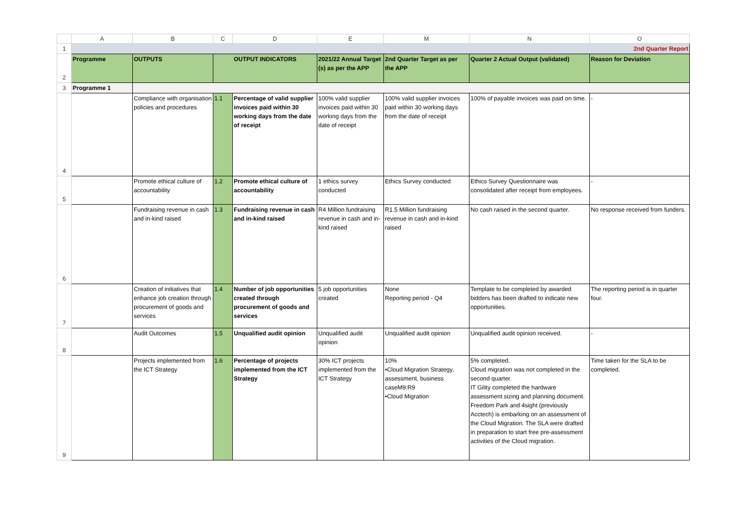| | A | B | C | D | E | M | N | O |
| 1 | 2nd Quarter Report | | | | | | | |
| 2 | Programme | OUTPUTS | OUTPUT INDICATORS | | 2021/22 Annual Target (s) as per the APP | 2nd Quarter Target as per the APP | Quarter 2 Actual Output (validated) | Reason for Deviation |
| 3 | Programme 1 | | | | | | | |
| 4 | | Compliance with organisation policies and procedures | 1.1 | Percentage of valid supplier invoices paid within 30 working days from the date of receipt | 100% valid supplier invoices paid within 30 working days from the date of receipt | 100% valid supplier invoices paid within 30 working days from the date of receipt | 100% of payable invoices was paid on time. | - |
| 5 | | Promote ethical culture of accountability | 1.2 | Promote ethical culture of accountability | 1 ethics survey conducted | Ethics Survey conducted | Ethics Survey Questionnaire was consolidated after receipt from employees. | - |
| 6 | | Fundraising revenue in cash and in-kind raised | 1.3 | Fundraising revenue in cash and in-kind raised | R4 Million fundraising revenue in cash and in-kind raised | R1.5 Million fundraising revenue in cash and in-kind raised | No cash raised in the second quarter. | No response received from funders. |
| 7 | | Creation of initiatives that enhance job creation through procurement of goods and services | 1.4 | Number of job opportunities created through procurement of goods and services | 5 job opportunities created | None Reporting period - Q4 | Template to be completed by awarded bidders has been drafted to indicate new opportunities. | The reporting period is in quarter four. |
| 8 | | Audit Outcomes | 1.5 | Unqualified audit opinion | Unqualified audit opinion | Unqualified audit opinion | Unqualified audit opinion received. | - |
| 9 | | Projects implemented from the ICT Strategy | 1.6 | Percentage of projects implemented from the ICT Strategy | 30% ICT projects implemented from the ICT Strategy | 10% •Cloud Migration Strategy, assessment, business caseM9:R9 •Cloud Migration | 5% completed. Cloud migration was not completed in the second quarter. IT Gility completed the hardware assessment sizing and planning document. Freedom Park and 4sight (previously Acctech) is embarking on an assessment of the Cloud Migration. The SLA were drafted in preparation to start free pre-assessment activities of the Cloud migration. | Time taken for the SLA to be completed. |